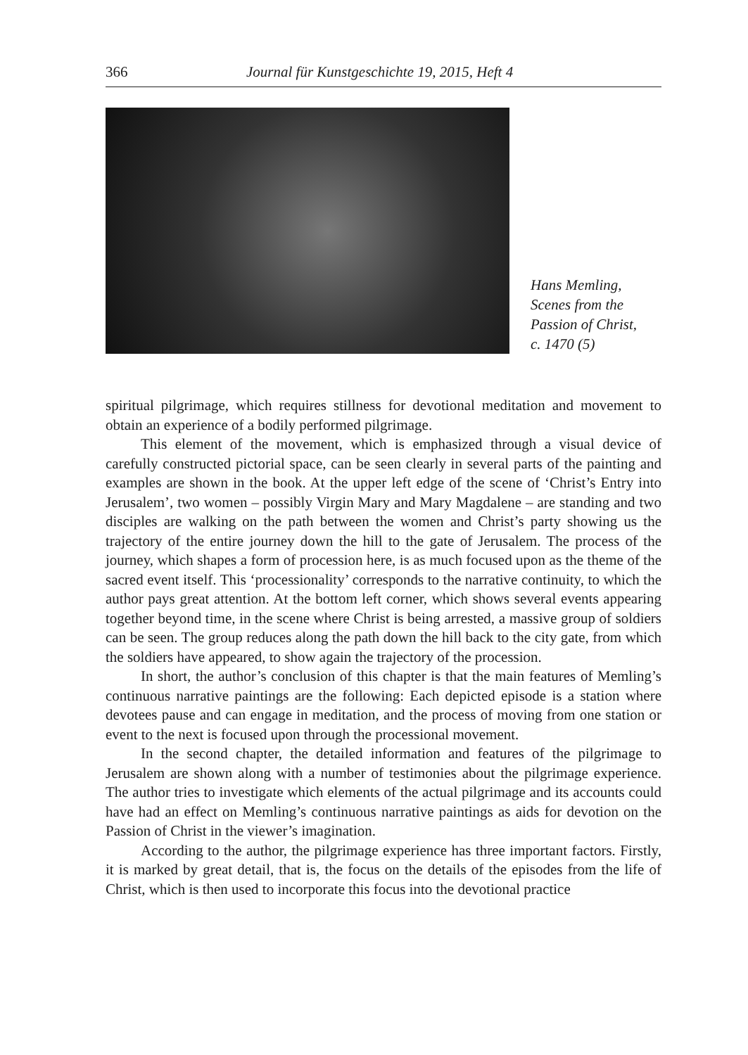366 Journal für Kunstgeschichte 19, 2015, Heft 4
Hans Memling,
Scenes from the
Passion of Christ,
c. 1470 (5)
spiritual pilgrimage, which requires stillness for devotional meditation and movement to obtain an experience of a bodily performed pilgrimage.
This element of the movement, which is emphasized through a visual device of carefully constructed pictorial space, can be seen clearly in several parts of the painting and examples are shown in the book. At the upper left edge of the scene of ‘Christ’s Entry into Jerusalem’, two women – possibly Virgin Mary and Mary Magdalene – are standing and two disciples are walking on the path between the women and Christ’s party showing us the trajectory of the entire journey down the hill to the gate of Jerusalem. The process of the journey, which shapes a form of procession here, is as much focused upon as the theme of the sacred event itself. This ‘processionality’ corresponds to the narrative continuity, to which the author pays great attention. At the bottom left corner, which shows several events appearing together beyond time, in the scene where Christ is being arrested, a massive group of soldiers can be seen. The group reduces along the path down the hill back to the city gate, from which the soldiers have appeared, to show again the trajectory of the procession.
In short, the author’s conclusion of this chapter is that the main features of Memling’s continuous narrative paintings are the following: Each depicted episode is a station where devotees pause and can engage in meditation, and the process of moving from one station or event to the next is focused upon through the processional movement.
In the second chapter, the detailed information and features of the pilgrimage to Jerusalem are shown along with a number of testimonies about the pilgrimage experience. The author tries to investigate which elements of the actual pilgrimage and its accounts could have had an effect on Memling’s continuous narrative paintings as aids for devotion on the Passion of Christ in the viewer’s imagination.
According to the author, the pilgrimage experience has three important factors. Firstly, it is marked by great detail, that is, the focus on the details of the episodes from the life of Christ, which is then used to incorporate this focus into the devotional practice